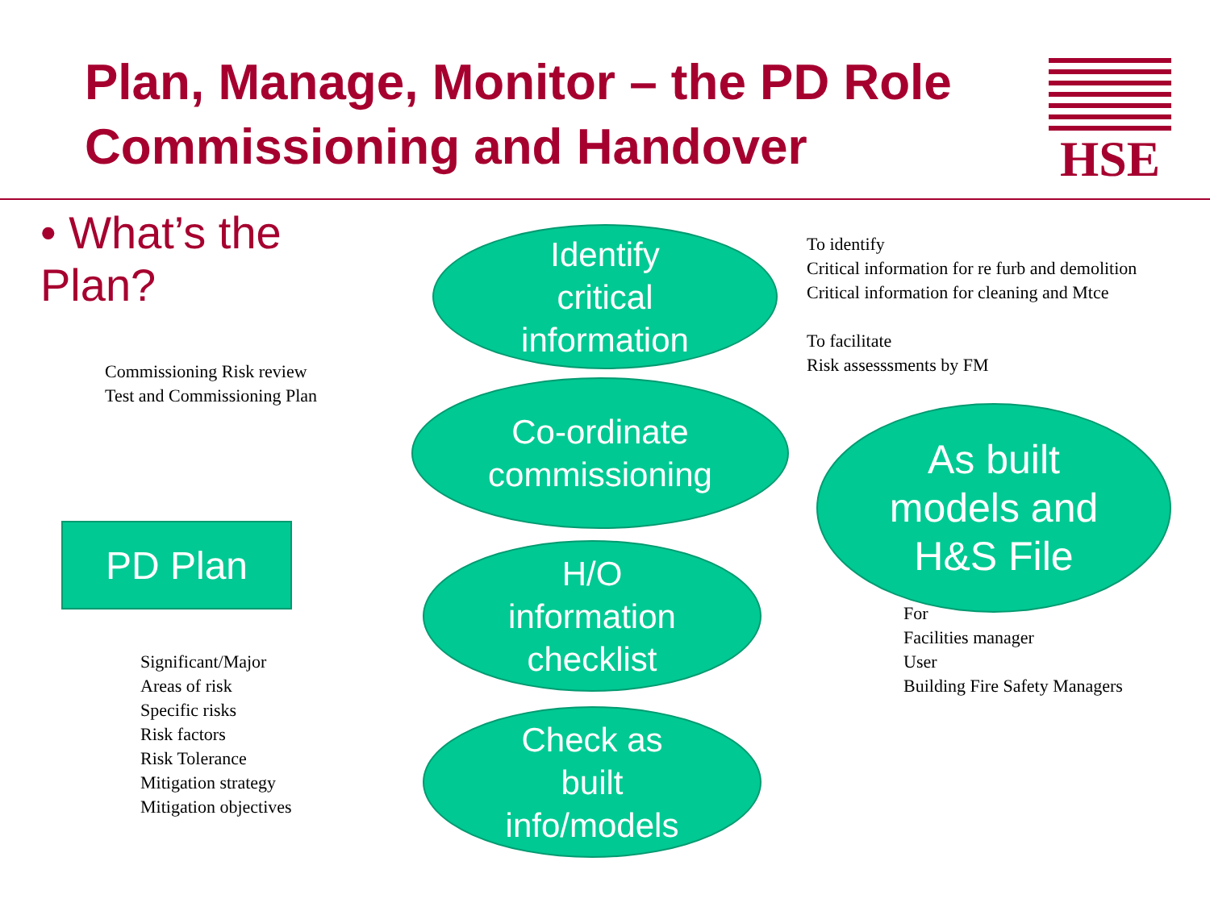Plan, Manage, Monitor – the PD Role
Commissioning and Handover
HSE
• What’s the Plan?
Commissioning Risk review
Test and Commissioning Plan
PD Plan
Significant/Major
Areas of risk
Specific risks
Risk factors
Risk Tolerance
Mitigation strategy
Mitigation objectives
Identify
critical
information
Co-ordinate
commissioning
H/O
information
checklist
Check as
built
info/models
To identify
Critical information for re furb and demolition
Critical information for cleaning and Mtce
To facilitate
Risk assesssments by FM
As built
models and
H&S File
For
Facilities manager
User
Building Fire Safety Managers